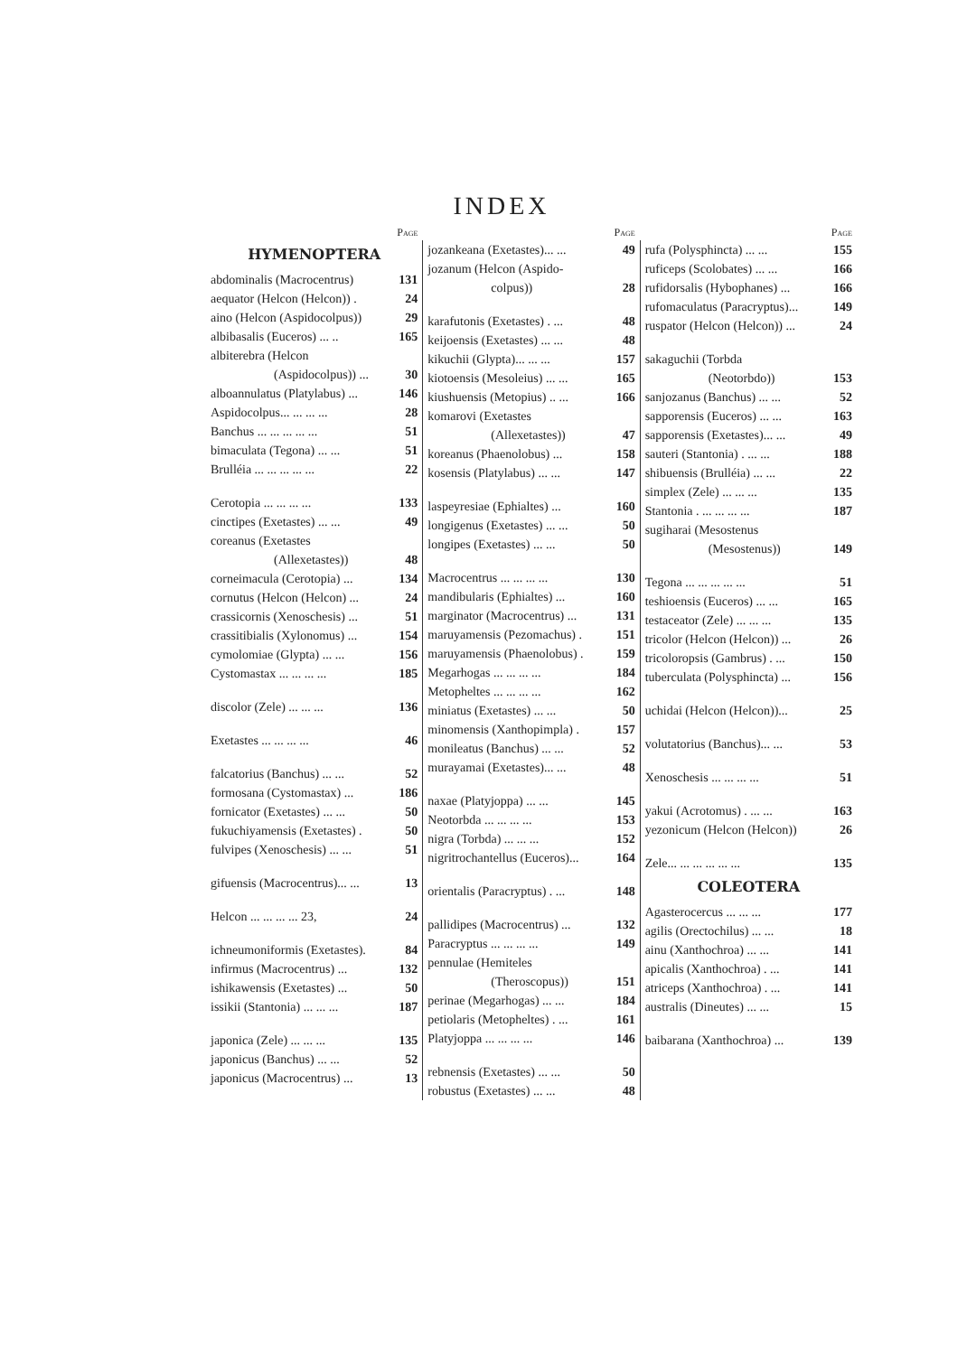INDEX
Page
HYMENOPTERA
abdominalis (Macrocentrus) 131
aequator (Helcon (Helcon)) . 24
aino (Helcon (Aspidocolpus)) 29
albibasalis (Euceros) ... .. 165
albiterebra (Helcon
(Aspidocolpus)) ... 30
alboannulatus (Platylabus) ... 146
Aspidocolpus... ... ... ... 28
Banchus ... ... ... ... ... 51
bimaculata (Tegona) ... ... 51
Brulléia ... ... ... ... ... 22
Cerotopia ... ... ... ... 133
cinctipes (Exetastes) ... ... 49
coreanus (Exetastes
(Allexetastes)) 48
corneimacula (Cerotopia) ... 134
cornutus (Helcon (Helcon) ... 24
crassicornis (Xenoschesis) ... 51
crassitibialis (Xylonomus) ... 154
cymolomiae (Glypta) ... ... 156
Cystomastax ... ... ... ... 185
discolor (Zele) ... ... ... 136
Exetastes ... ... ... ... 46
falcatorius (Banchus) ... ... 52
formosana (Cystomastax) ... 186
fornicator (Exetastes) ... ... 50
fukuchiyamensis (Exetastes) . 50
fulvipes (Xenoschesis) ... ... 51
gifuensis (Macrocentrus)... ... 13
Helcon ... ... ... ... 23, 24
ichneumoniformis (Exetastes). 84
infirmus (Macrocentrus) ... 132
ishikawensis (Exetastes) ... 50
issikii (Stantonia) ... ... ... 187
japonica (Zele) ... ... ... 135
japonicus (Banchus) ... ... 52
japonicus (Macrocentrus) ... 13
Page
jozankeana (Exetastes)... ... 49
jozanum (Helcon (Aspido-
colpus)) 28
karafutonis (Exetastes) . ... 48
keijoensis (Exetastes) ... ... 48
kikuchii (Glypta)... ... ... 157
kiotoensis (Mesoleius) ... ... 165
kiushuensis (Metopius) .. ... 166
komarovi (Exetastes
(Allexetastes)) 47
koreanus (Phaenolobus) ... 158
kosensis (Platylabus) ... ... 147
laspeyresiae (Ephialtes) ... 160
longigenus (Exetastes) ... ... 50
longipes (Exetastes) ... ... 50
Macrocentrus ... ... ... ... 130
mandibularis (Ephialtes) ... 160
marginator (Macrocentrus) ... 131
maruyamensis (Pezomachus) . 151
maruyamensis (Phaenolobus) . 159
Megarhogas ... ... ... ... 184
Metopheltes ... ... ... ... 162
miniatus (Exetastes) ... ... 50
minomensis (Xanthopimpla) . 157
monileatus (Banchus) ... ... 52
murayamai (Exetastes)... ... 48
naxae (Platyjoppa) ... ... 145
Neotorbda ... ... ... ... 153
nigra (Torbda) ... ... ... 152
nigritrochantellus (Euceros)... 164
orientalis (Paracryptus) . ... 148
pallidipes (Macrocentrus) ... 132
Paracryptus ... ... ... ... 149
pennulae (Hemiteles
(Theroscopus)) 151
perinae (Megarhogas) ... ... 184
petiolaris (Metopheltes) . ... 161
Platyjoppa ... ... ... ... 146
rebnensis (Exetastes) ... ... 50
robustus (Exetastes) ... ... 48
Page
rufa (Polysphincta) ... ... 155
ruficeps (Scolobates) ... ... 166
rufidorsalis (Hybophanes) ... 166
rufomaculatus (Paracryptus)... 149
ruspator (Helcon (Helcon)) ... 24
sakaguchii (Torbda
(Neotorbdo)) 153
sanjozanus (Banchus) ... ... 52
sapporensis (Euceros) ... ... 163
sapporensis (Exetastes)... ... 49
sauteri (Stantonia) . ... ... 188
shibuensis (Brulléia) ... ... 22
simplex (Zele) ... ... ... 135
Stantonia . ... ... ... ... 187
sugiharai (Mesostenus
(Mesostenus)) 149
Tegona ... ... ... ... ... 51
teshioensis (Euceros) ... ... 165
testaceator (Zele) ... ... ... 135
tricolor (Helcon (Helcon)) ... 26
tricoloropsis (Gambrus) . ... 150
tuberculata (Polysphincta) ... 156
uchidai (Helcon (Helcon))... 25
volutatorius (Banchus)... ... 53
Xenoschesis ... ... ... ... 51
yakui (Acrotomus) . ... ... 163
yezonicum (Helcon (Helcon)) 26
Zele... ... ... ... ... ... 135
COLEOTERA
Agasterocercus ... ... ... 177
agilis (Orectochilus) ... ... 18
ainu (Xanthochroa) ... ... 141
apicalis (Xanthochroa) . ... 141
atriceps (Xanthochroa) . ... 141
australis (Dineutes) ... ... 15
baibarana (Xanthochroa) ... 139